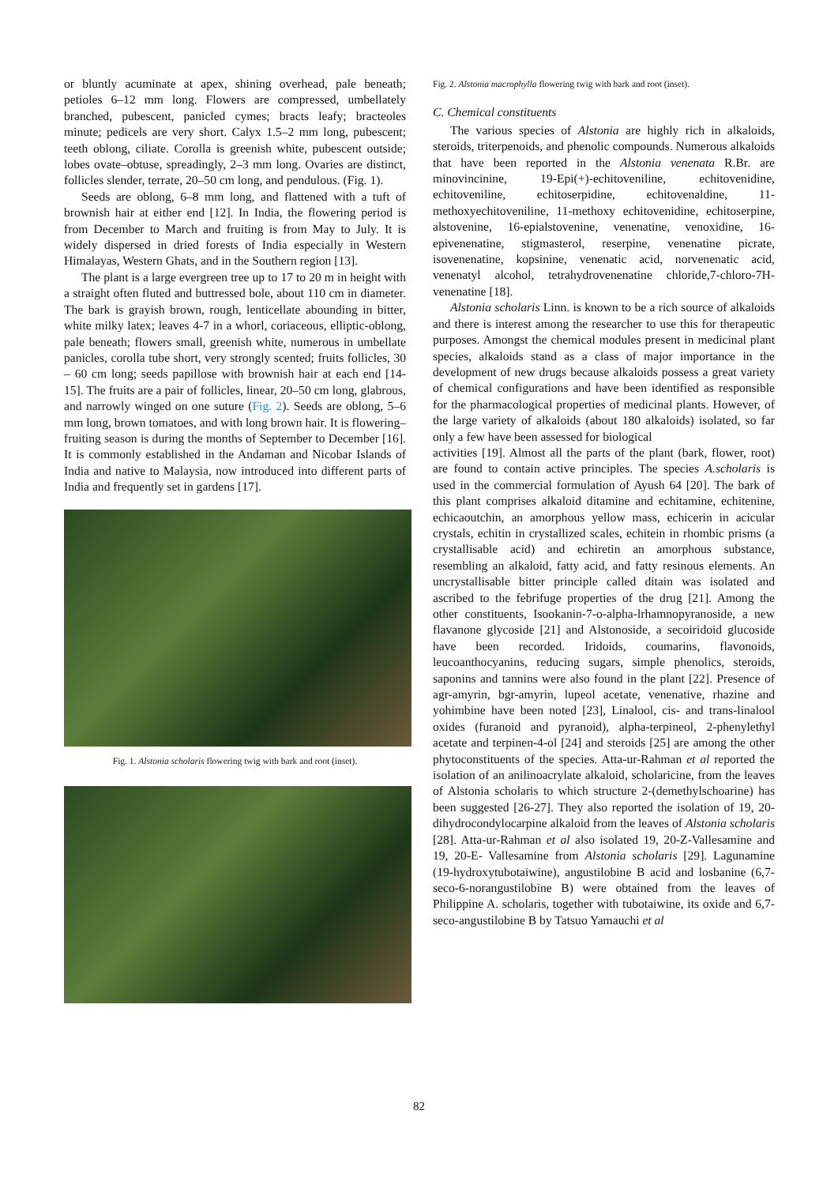or bluntly acuminate at apex, shining overhead, pale beneath; petioles 6–12 mm long. Flowers are compressed, umbellately branched, pubescent, panicled cymes; bracts leafy; bracteoles minute; pedicels are very short. Calyx 1.5–2 mm long, pubescent; teeth oblong, ciliate. Corolla is greenish white, pubescent outside; lobes ovate–obtuse, spreadingly, 2–3 mm long. Ovaries are distinct, follicles slender, terrate, 20–50 cm long, and pendulous. (Fig. 1).
Seeds are oblong, 6–8 mm long, and flattened with a tuft of brownish hair at either end [12]. In India, the flowering period is from December to March and fruiting is from May to July. It is widely dispersed in dried forests of India especially in Western Himalayas, Western Ghats, and in the Southern region [13].
The plant is a large evergreen tree up to 17 to 20 m in height with a straight often fluted and buttressed bole, about 110 cm in diameter. The bark is grayish brown, rough, lenticellate abounding in bitter, white milky latex; leaves 4-7 in a whorl, coriaceous, elliptic-oblong, pale beneath; flowers small, greenish white, numerous in umbellate panicles, corolla tube short, very strongly scented; fruits follicles, 30 – 60 cm long; seeds papillose with brownish hair at each end [14-15]. The fruits are a pair of follicles, linear, 20–50 cm long, glabrous, and narrowly winged on one suture (Fig. 2). Seeds are oblong, 5–6 mm long, brown tomatoes, and with long brown hair. It is flowering–fruiting season is during the months of September to December [16]. It is commonly established in the Andaman and Nicobar Islands of India and native to Malaysia, now introduced into different parts of India and frequently set in gardens [17].
Fig. 1. Alstonia scholaris flowering twig with bark and root (inset).
Fig. 2. Alstonia macrophylla flowering twig with bark and root (inset).
C. Chemical constituents
The various species of Alstonia are highly rich in alkaloids, steroids, triterpenoids, and phenolic compounds. Numerous alkaloids that have been reported in the Alstonia venenata R.Br. are minovincinine, 19-Epi(+)-echitoveniline, echitovenidine, echitoveniline, echitoserpidine, echitovenaldine, 11-methoxyechitoveniline, 11-methoxy echitovenidine, echitoserpine, alstovenine, 16-epialstovenine, venenatine, venoxidine, 16-epivenenatine, stigmasterol, reserpine, venenatine picrate, isovenenatine, kopsinine, venenatic acid, norvenenatic acid, venenatyl alcohol, tetrahydrovenenatine chloride,7-chloro-7H-venenatine [18].
Alstonia scholaris Linn. is known to be a rich source of alkaloids and there is interest among the researcher to use this for therapeutic purposes. Amongst the chemical modules present in medicinal plant species, alkaloids stand as a class of major importance in the development of new drugs because alkaloids possess a great variety of chemical configurations and have been identified as responsible for the pharmacological properties of medicinal plants. However, of the large variety of alkaloids (about 180 alkaloids) isolated, so far only a few have been assessed for biological
activities [19]. Almost all the parts of the plant (bark, flower, root) are found to contain active principles. The species A.scholaris is used in the commercial formulation of Ayush 64 [20]. The bark of this plant comprises alkaloid ditamine and echitamine, echitenine, echicaoutchin, an amorphous yellow mass, echicerin in acicular crystals, echitin in crystallized scales, echitein in rhombic prisms (a crystallisable acid) and echiretin an amorphous substance, resembling an alkaloid, fatty acid, and fatty resinous elements. An uncrystallisable bitter principle called ditain was isolated and ascribed to the febrifuge properties of the drug [21]. Among the other constituents, Isookanin-7-o-alpha-lrhamnopyranoside, a new flavanone glycoside [21] and Alstonoside, a secoiridoid glucoside have been recorded. Iridoids, coumarins, flavonoids, leucoanthocyanins, reducing sugars, simple phenolics, steroids, saponins and tannins were also found in the plant [22]. Presence of agr-amyrin, bgr-amyrin, lupeol acetate, venenative, rhazine and yohimbine have been noted [23], Linalool, cis- and trans-linalool oxides (furanoid and pyranoid), alpha-terpineol, 2-phenylethyl acetate and terpinen-4-ol [24] and steroids [25] are among the other phytoconstituents of the species. Atta-ur-Rahman et al reported the isolation of an anilinoacrylate alkaloid, scholaricine, from the leaves of Alstonia scholaris to which structure 2-(demethylschoarine) has been suggested [26-27]. They also reported the isolation of 19, 20-dihydrocondylocarpine alkaloid from the leaves of Alstonia scholaris [28]. Atta-ur-Rahman et al also isolated 19, 20-Z-Vallesamine and 19, 20-E- Vallesamine from Alstonia scholaris [29]. Lagunamine (19-hydroxytubotaiwine), angustilobine B acid and losbanine (6,7-seco-6-norangustilobine B) were obtained from the leaves of Philippine A. scholaris, together with tubotaiwine, its oxide and 6,7- seco-angustilobine B by Tatsuo Yamauchi et al
82